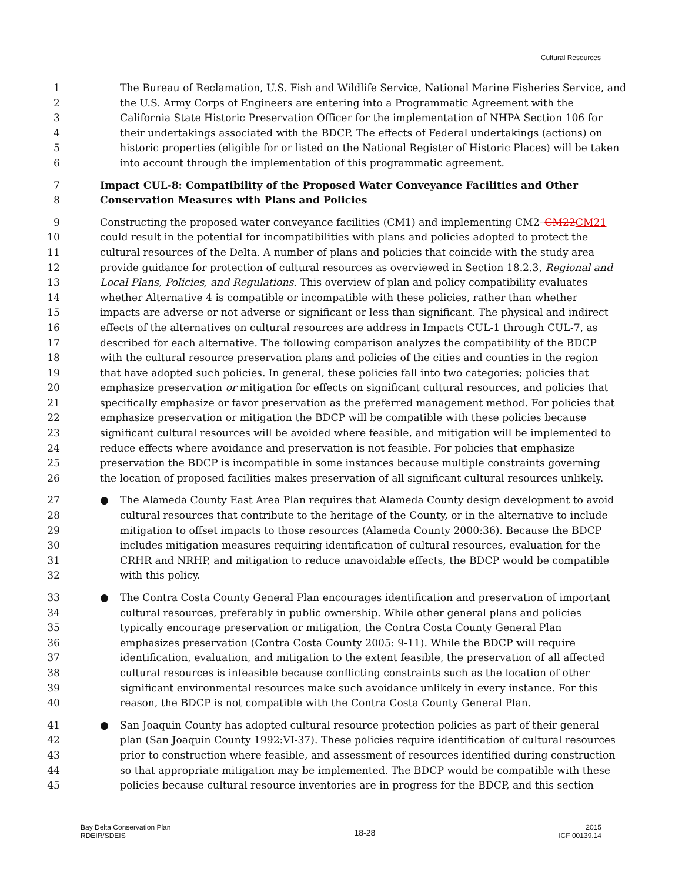Cultural Resources
1 The Bureau of Reclamation, U.S. Fish and Wildlife Service, National Marine Fisheries Service, and
2 the U.S. Army Corps of Engineers are entering into a Programmatic Agreement with the
3 California State Historic Preservation Officer for the implementation of NHPA Section 106 for
4 their undertakings associated with the BDCP. The effects of Federal undertakings (actions) on
5 historic properties (eligible for or listed on the National Register of Historic Places) will be taken
6 into account through the implementation of this programmatic agreement.
7 Impact CUL-8: Compatibility of the Proposed Water Conveyance Facilities and Other
8 Conservation Measures with Plans and Policies
9 Constructing the proposed water conveyance facilities (CM1) and implementing CM2–CM22CM21
10 could result in the potential for incompatibilities with plans and policies adopted to protect the
11 cultural resources of the Delta. A number of plans and policies that coincide with the study area
12 provide guidance for protection of cultural resources as overviewed in Section 18.2.3, Regional and
13 Local Plans, Policies, and Regulations. This overview of plan and policy compatibility evaluates
14 whether Alternative 4 is compatible or incompatible with these policies, rather than whether
15 impacts are adverse or not adverse or significant or less than significant. The physical and indirect
16 effects of the alternatives on cultural resources are address in Impacts CUL-1 through CUL-7, as
17 described for each alternative. The following comparison analyzes the compatibility of the BDCP
18 with the cultural resource preservation plans and policies of the cities and counties in the region
19 that have adopted such policies. In general, these policies fall into two categories; policies that
20 emphasize preservation or mitigation for effects on significant cultural resources, and policies that
21 specifically emphasize or favor preservation as the preferred management method. For policies that
22 emphasize preservation or mitigation the BDCP will be compatible with these policies because
23 significant cultural resources will be avoided where feasible, and mitigation will be implemented to
24 reduce effects where avoidance and preservation is not feasible. For policies that emphasize
25 preservation the BDCP is incompatible in some instances because multiple constraints governing
26 the location of proposed facilities makes preservation of all significant cultural resources unlikely.
27 ● The Alameda County East Area Plan requires that Alameda County design development to avoid
28 cultural resources that contribute to the heritage of the County, or in the alternative to include
29 mitigation to offset impacts to those resources (Alameda County 2000:36). Because the BDCP
30 includes mitigation measures requiring identification of cultural resources, evaluation for the
31 CRHR and NRHP, and mitigation to reduce unavoidable effects, the BDCP would be compatible
32 with this policy.
33 ● The Contra Costa County General Plan encourages identification and preservation of important
34 cultural resources, preferably in public ownership. While other general plans and policies
35 typically encourage preservation or mitigation, the Contra Costa County General Plan
36 emphasizes preservation (Contra Costa County 2005: 9-11). While the BDCP will require
37 identification, evaluation, and mitigation to the extent feasible, the preservation of all affected
38 cultural resources is infeasible because conflicting constraints such as the location of other
39 significant environmental resources make such avoidance unlikely in every instance. For this
40 reason, the BDCP is not compatible with the Contra Costa County General Plan.
41 ● San Joaquin County has adopted cultural resource protection policies as part of their general
42 plan (San Joaquin County 1992:VI-37). These policies require identification of cultural resources
43 prior to construction where feasible, and assessment of resources identified during construction
44 so that appropriate mitigation may be implemented. The BDCP would be compatible with these
45 policies because cultural resource inventories are in progress for the BDCP, and this section
Bay Delta Conservation Plan
RDEIR/SDEIS
18-28
2015
ICF 00139.14